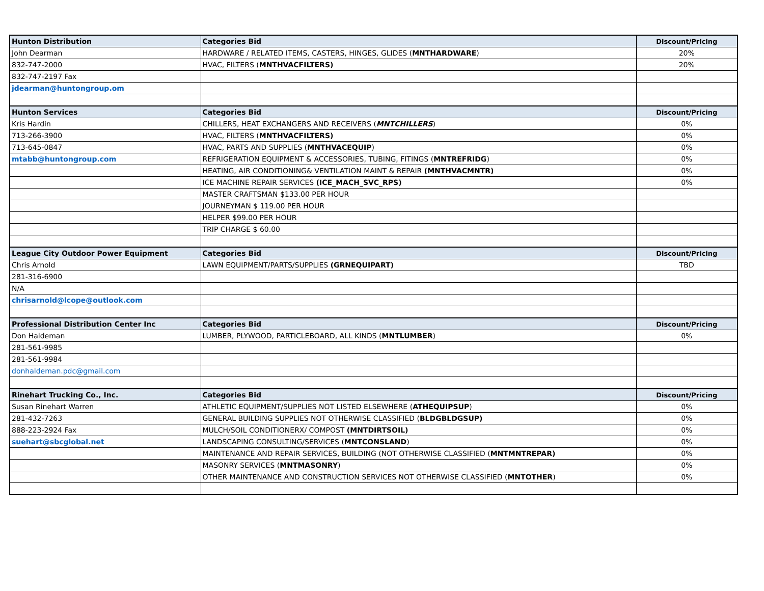| Hunton Distribution | Categories Bid | Discount/Pricing |
| --- | --- | --- |
| John Dearman | HARDWARE / RELATED ITEMS, CASTERS, HINGES, GLIDES ( MNTHARDWARE ) | 20% |
| 832-747-2000 | HVAC, FILTERS ( MNTHVACFILTERS) | 20% |
| 832-747-2197 Fax | | |
| jdearman@huntongroup.om | | |
| Hunton Services | Categories Bid | Discount/Pricing |
| Kris Hardin | CHILLERS, HEAT EXCHANGERS AND RECEIVERS ( MNTCHILLERS ) | 0% |
| 713-266-3900 | HVAC, FILTERS ( MNTHVACFILTERS) | 0% |
| 713-645-0847 | HVAC, PARTS AND SUPPLIES ( MNTHVACEQUIP ) | 0% |
| mtabb@huntongroup.com | REFRIGERATION EQUIPMENT & ACCESSORIES, TUBING, FITINGS ( MNTREFRIDG ) | 0% |
| | HEATING, AIR CONDITIONING& VENTILATION MAINT & REPAIR (MNTHVACMNTR) | 0% |
| | ICE MACHINE REPAIR SERVICES (ICE_MACH_SVC_RPS) | 0% |
| | MASTER CRAFTSMAN $133.00 PER HOUR | |
| | JOURNEYMAN $ 119.00 PER HOUR | |
| | HELPER $99.00 PER HOUR | |
| | TRIP CHARGE $ 60.00 | |
| League City Outdoor Power Equipment | Categories Bid | Discount/Pricing |
| Chris Arnold | LAWN EQUIPMENT/PARTS/SUPPLIES (GRNEQUIPART) | TBD |
| 281-316-6900 | | |
| N/A | | |
| chrisarnold@lcope@outlook.com | | |
| Professional Distribution Center Inc | Categories Bid | Discount/Pricing |
| Don Haldeman | LUMBER, PLYWOOD, PARTICLEBOARD, ALL KINDS ( MNTLUMBER ) | 0% |
| 281-561-9985 | | |
| 281-561-9984 | | |
| donhaldeman.pdc@gmail.com | | |
| Rinehart Trucking Co., Inc. | Categories Bid | Discount/Pricing |
| Susan Rinehart Warren | ATHLETIC EQUIPMENT/SUPPLIES NOT LISTED ELSEWHERE ( ATHEQUIPSUP ) | 0% |
| 281-432-7263 | GENERAL BUILDING SUPPLIES NOT OTHERWISE CLASSIFIED ( BLDGBLDGSUP) | 0% |
| 888-223-2924 Fax | MULCH/SOIL CONDITIONERX/ COMPOST (MNTDIRTSOIL) | 0% |
| suehart@sbcglobal.net | LANDSCAPING CONSULTING/SERVICES ( MNTCONSLAND ) | 0% |
| | MAINTENANCE AND REPAIR SERVICES, BUILDING (NOT OTHERWISE CLASSIFIED ( MNTMNTREPAR) | 0% |
| | MASONRY SERVICES ( MNTMASONRY ) | 0% |
| | OTHER MAINTENANCE AND CONSTRUCTION SERVICES NOT OTHERWISE CLASSIFIED ( MNTOTHER ) | 0% |